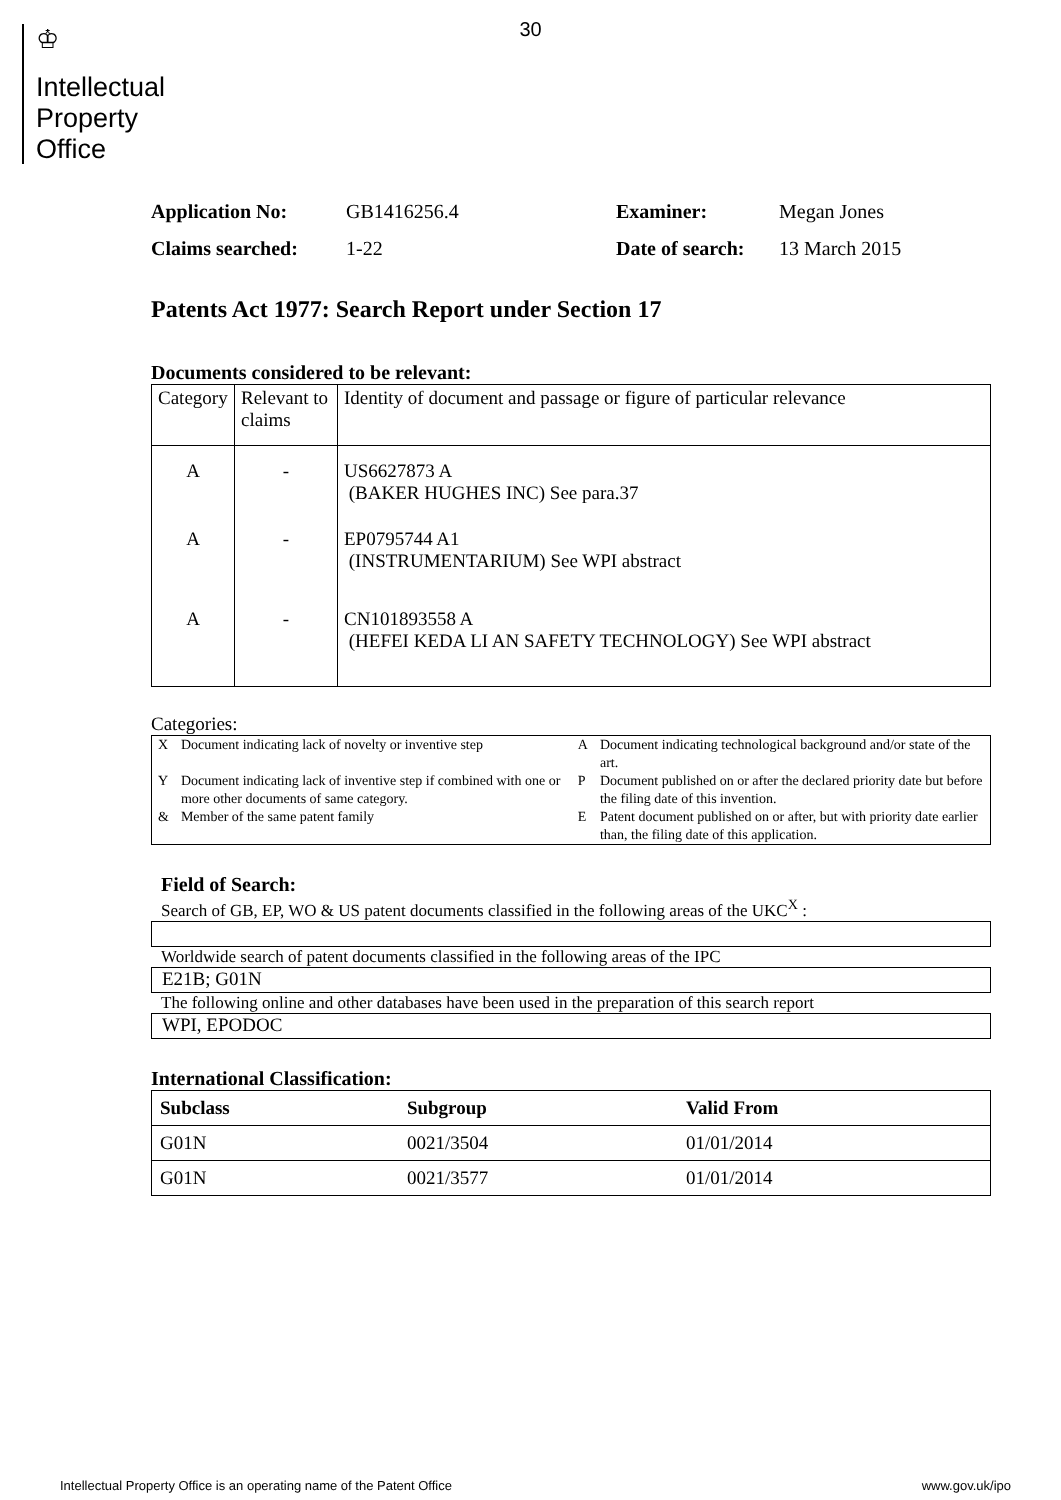30
♔
Intellectual
Property
Office
Application No: GB1416256.4 Examiner: Megan Jones Claims searched: 1-22 Date of search: 13 March 2015
Patents Act 1977: Search Report under Section 17
Documents considered to be relevant:
| Category | Relevant to claims | Identity of document and passage or figure of particular relevance |
| A | - | US6627873 A (BAKER HUGHES INC) See para.37 |
| A | - | EP0795744 A1 (INSTRUMENTARIUM) See WPI abstract |
| A | - | CN101893558 A (HEFEI KEDA LI AN SAFETY TECHNOLOGY) See WPI abstract |
Categories:
| X | Document indicating lack of novelty or inventive step | A | Document indicating technological background and/or state of the art. |
| Y | Document indicating lack of inventive step if combined with one or more other documents of same category. | P | Document published on or after the declared priority date but before the filing date of this invention. |
| & | Member of the same patent family | E | Patent document published on or after, but with priority date earlier than, the filing date of this application. |
Field of Search:
Search of GB, EP, WO & US patent documents classified in the following areas of the UKC<sup>X</sup> :
Worldwide search of patent documents classified in the following areas of the IPC
E21B; G01N
The following online and other databases have been used in the preparation of this search report
WPI, EPODOC
International Classification:
| Subclass | Subgroup | Valid From |
| --- | --- | --- |
| G01N | 0021/3504 | 01/01/2014 |
| G01N | 0021/3577 | 01/01/2014 |
Intellectual Property Office is an operating name of the Patent Office www.gov.uk/ipo